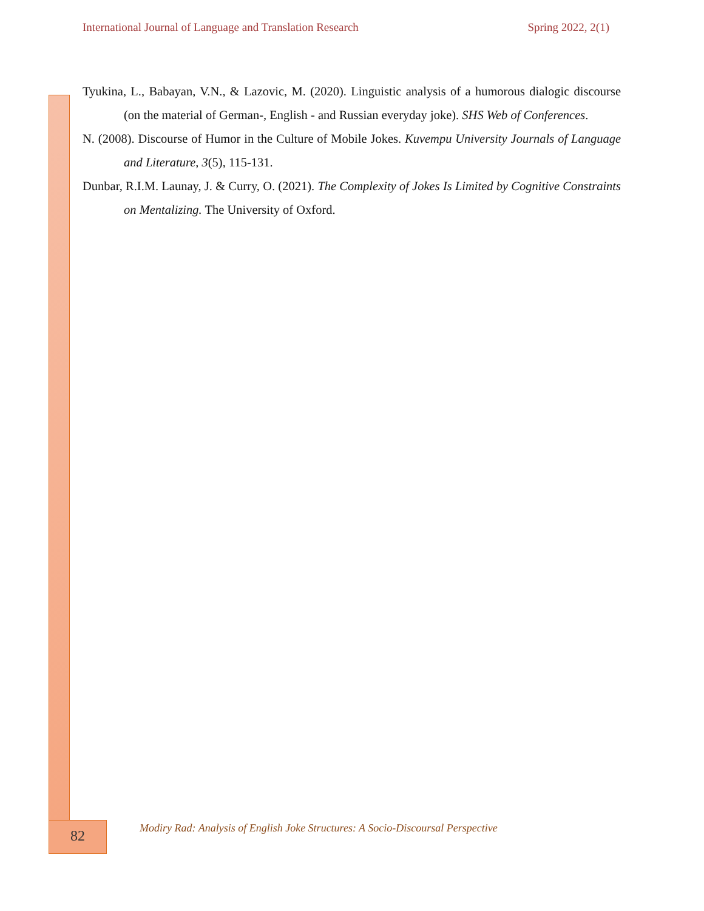International Journal of Language and Translation Research Spring 2022, 2(1)
Tyukina, L., Babayan, V.N., & Lazovic, M. (2020). Linguistic analysis of a humorous dialogic discourse (on the material of German-, English - and Russian everyday joke). SHS Web of Conferences.
N. (2008). Discourse of Humor in the Culture of Mobile Jokes. Kuvempu University Journals of Language and Literature, 3(5), 115-131.
Dunbar, R.I.M. Launay, J. & Curry, O. (2021). The Complexity of Jokes Is Limited by Cognitive Constraints on Mentalizing. The University of Oxford.
82
Modiry Rad: Analysis of English Joke Structures: A Socio-Discoursal Perspective